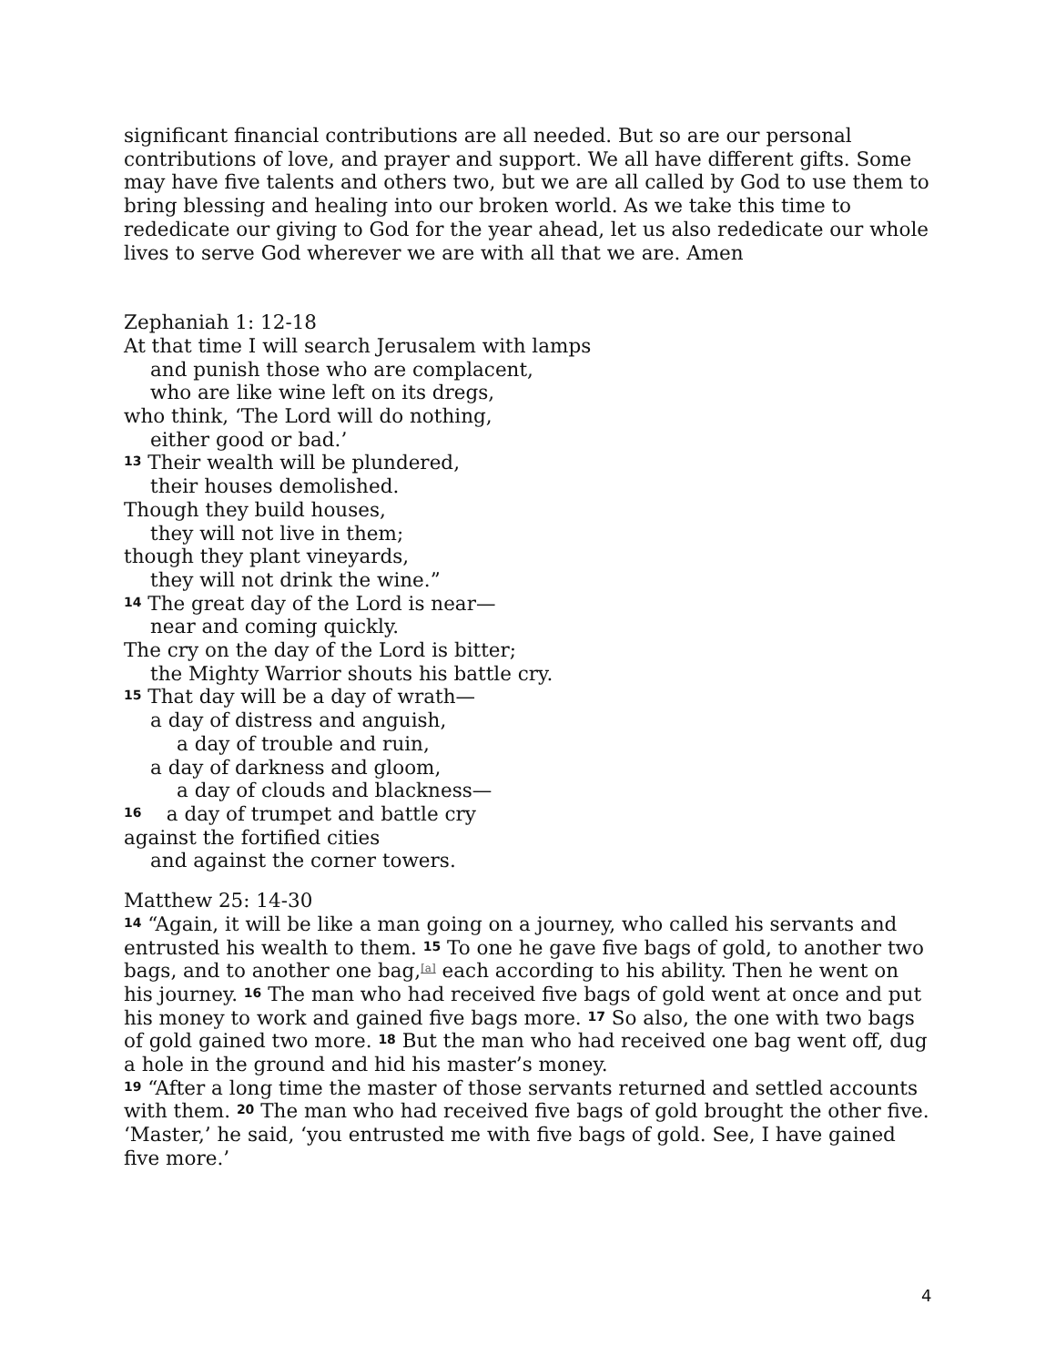significant financial contributions are all needed. But so are our personal contributions of love, and prayer and support. We all have different gifts. Some may have five talents and others two, but we are all called by God to use them to bring blessing and healing into our broken world. As we take this time to rededicate our giving to God for the year ahead, let us also rededicate our whole lives to serve God wherever we are with all that we are. Amen
Zephaniah 1: 12-18
At that time I will search Jerusalem with lamps
and punish those who are complacent,
who are like wine left on its dregs,
who think, ‘The Lord will do nothing,
either good or bad.’
<sup>13</sup> Their wealth will be plundered,
their houses demolished.
Though they build houses,
they will not live in them;
though they plant vineyards,
they will not drink the wine.”
<sup>14</sup> The great day of the Lord is near—
near and coming quickly.
The cry on the day of the Lord is bitter;
the Mighty Warrior shouts his battle cry.
<sup>15</sup> That day will be a day of wrath—
a day of distress and anguish,
a day of trouble and ruin,
a day of darkness and gloom,
a day of clouds and blackness—
<sup>16</sup> a day of trumpet and battle cry
against the fortified cities
and against the corner towers.
Matthew 25: 14-30
<sup>14</sup> “Again, it will be like a man going on a journey, who called his servants and entrusted his wealth to them. <sup>15</sup> To one he gave five bags of gold, to another two bags, and to another one bag,[a] each according to his ability. Then he went on his journey. <sup>16</sup> The man who had received five bags of gold went at once and put his money to work and gained five bags more. <sup>17</sup> So also, the one with two bags of gold gained two more. <sup>18</sup> But the man who had received one bag went off, dug a hole in the ground and hid his master’s money.
<sup>19</sup> “After a long time the master of those servants returned and settled accounts with them. <sup>20</sup> The man who had received five bags of gold brought the other five. ‘Master,’ he said, ‘you entrusted me with five bags of gold. See, I have gained five more.’
4